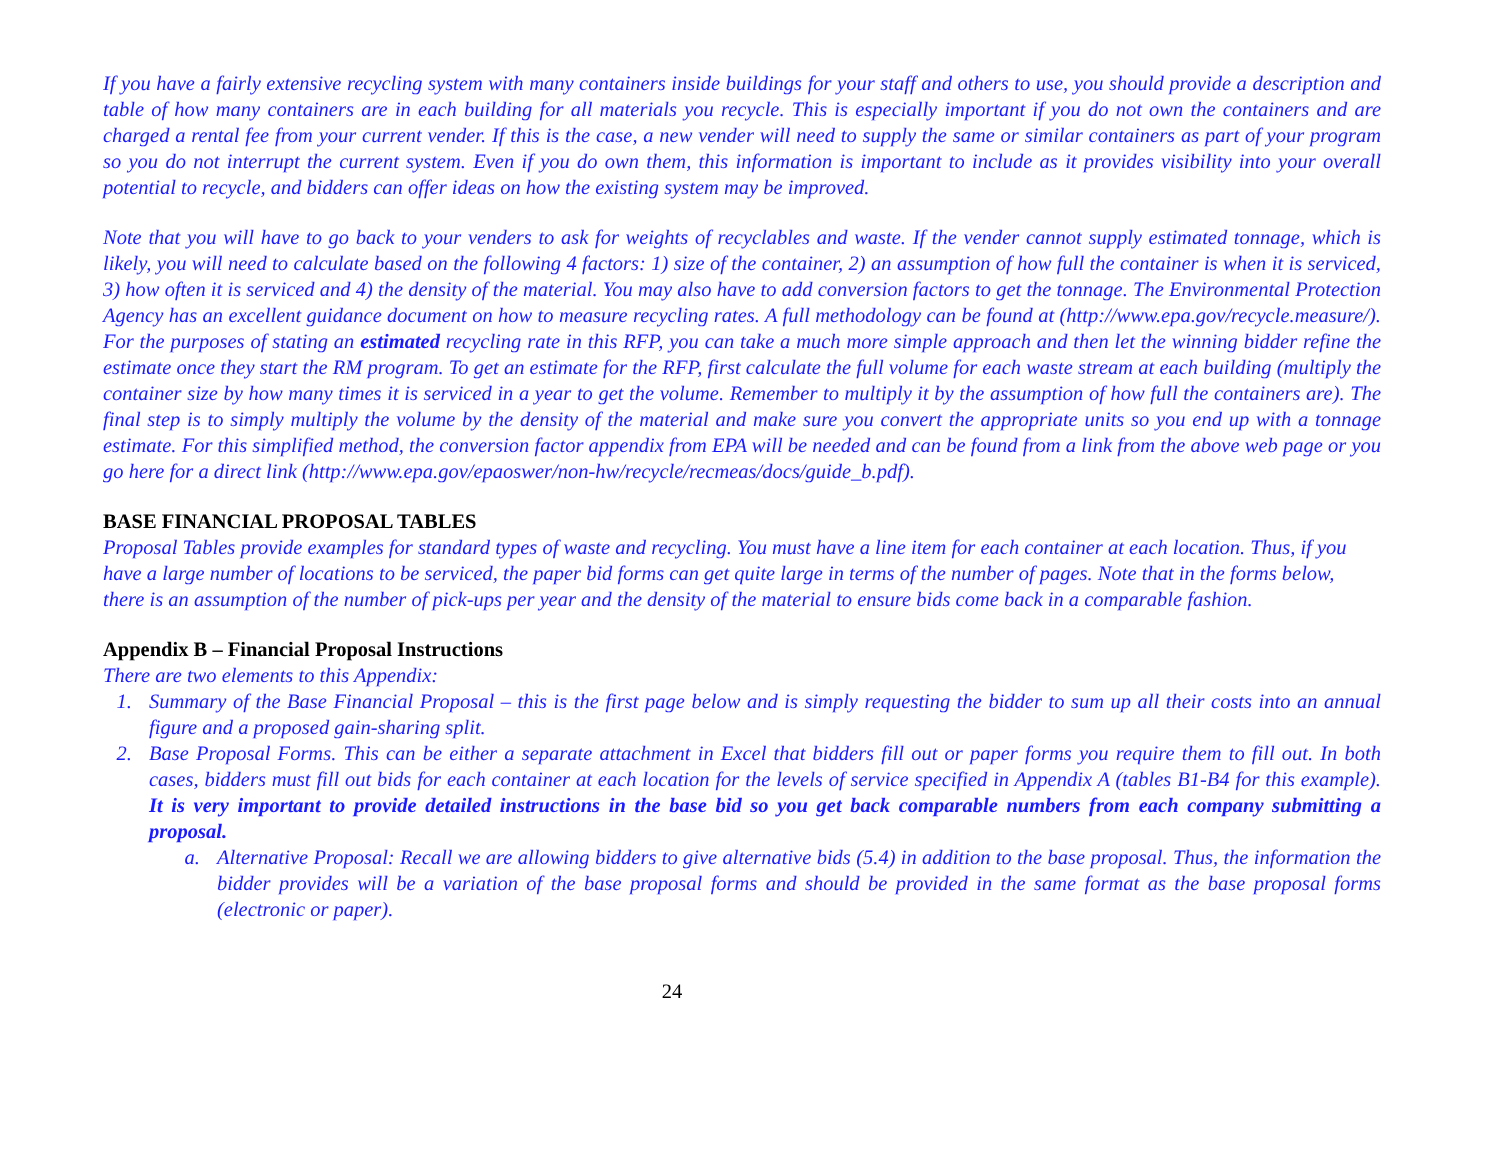If you have a fairly extensive recycling system with many containers inside buildings for your staff and others to use, you should provide a description and table of how many containers are in each building for all materials you recycle. This is especially important if you do not own the containers and are charged a rental fee from your current vender. If this is the case, a new vender will need to supply the same or similar containers as part of your program so you do not interrupt the current system. Even if you do own them, this information is important to include as it provides visibility into your overall potential to recycle, and bidders can offer ideas on how the existing system may be improved.
Note that you will have to go back to your venders to ask for weights of recyclables and waste. If the vender cannot supply estimated tonnage, which is likely, you will need to calculate based on the following 4 factors: 1) size of the container, 2) an assumption of how full the container is when it is serviced, 3) how often it is serviced and 4) the density of the material. You may also have to add conversion factors to get the tonnage. The Environmental Protection Agency has an excellent guidance document on how to measure recycling rates. A full methodology can be found at (http://www.epa.gov/recycle.measure/). For the purposes of stating an estimated recycling rate in this RFP, you can take a much more simple approach and then let the winning bidder refine the estimate once they start the RM program. To get an estimate for the RFP, first calculate the full volume for each waste stream at each building (multiply the container size by how many times it is serviced in a year to get the volume. Remember to multiply it by the assumption of how full the containers are). The final step is to simply multiply the volume by the density of the material and make sure you convert the appropriate units so you end up with a tonnage estimate. For this simplified method, the conversion factor appendix from EPA will be needed and can be found from a link from the above web page or you go here for a direct link (http://www.epa.gov/epaoswer/non-hw/recycle/recmeas/docs/guide_b.pdf).
BASE FINANCIAL PROPOSAL TABLES
Proposal Tables provide examples for standard types of waste and recycling. You must have a line item for each container at each location. Thus, if you have a large number of locations to be serviced, the paper bid forms can get quite large in terms of the number of pages. Note that in the forms below, there is an assumption of the number of pick-ups per year and the density of the material to ensure bids come back in a comparable fashion.
Appendix B – Financial Proposal Instructions
There are two elements to this Appendix:
1. Summary of the Base Financial Proposal – this is the first page below and is simply requesting the bidder to sum up all their costs into an annual figure and a proposed gain-sharing split.
2. Base Proposal Forms. This can be either a separate attachment in Excel that bidders fill out or paper forms you require them to fill out. In both cases, bidders must fill out bids for each container at each location for the levels of service specified in Appendix A (tables B1-B4 for this example). It is very important to provide detailed instructions in the base bid so you get back comparable numbers from each company submitting a proposal.
a. Alternative Proposal: Recall we are allowing bidders to give alternative bids (5.4) in addition to the base proposal. Thus, the information the bidder provides will be a variation of the base proposal forms and should be provided in the same format as the base proposal forms (electronic or paper).
24